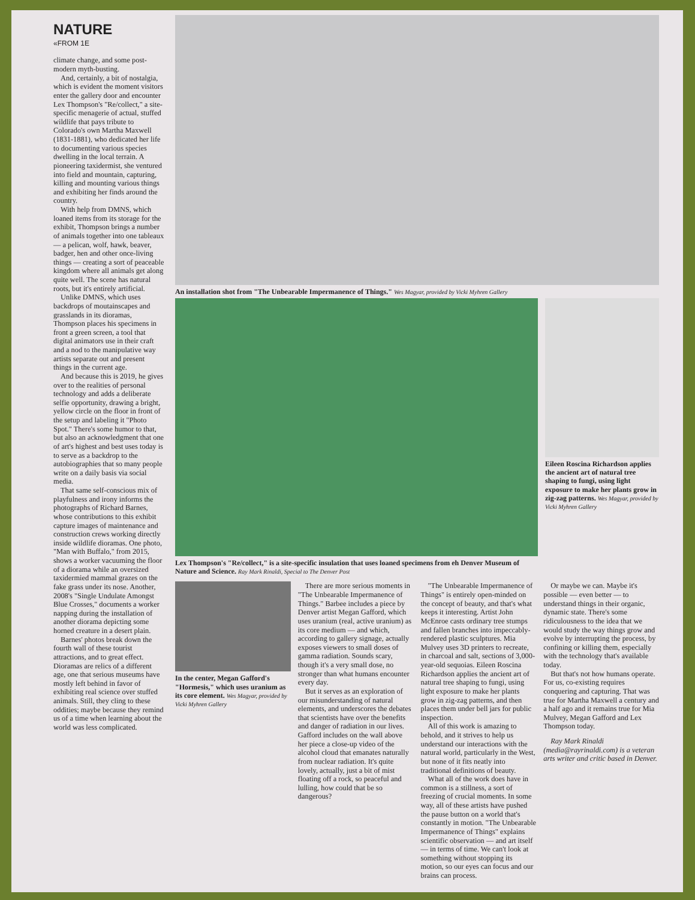NATURE
«FROM 1E
climate change, and some post-modern myth-busting.
And, certainly, a bit of nostalgia, which is evident the moment visitors enter the gallery door and encounter Lex Thompson's "Re/collect," a site-specific menagerie of actual, stuffed wildlife that pays tribute to Colorado's own Martha Maxwell (1831-1881), who dedicated her life to documenting various species dwelling in the local terrain. A pioneering taxidermist, she ventured into field and mountain, capturing, killing and mounting various things and exhibiting her finds around the country.
With help from DMNS, which loaned items from its storage for the exhibit, Thompson brings a number of animals together into one tableaux — a pelican, wolf, hawk, beaver, badger, hen and other once-living things — creating a sort of peaceable kingdom where all animals get along quite well. The scene has natural roots, but it's entirely artificial.
Unlike DMNS, which uses backdrops of moutainscapes and grasslands in its dioramas, Thompson places his specimens in front a green screen, a tool that digital animators use in their craft and a nod to the manipulative way artists separate out and present things in the current age.
And because this is 2019, he gives over to the realities of personal technology and adds a deliberate selfie opportunity, drawing a bright, yellow circle on the floor in front of the setup and labeling it "Photo Spot." There's some humor to that, but also an acknowledgment that one of art's highest and best uses today is to serve as a backdrop to the autobiographies that so many people write on a daily basis via social media.
That same self-conscious mix of playfulness and irony informs the photographs of Richard Barnes, whose contributions to this exhibit capture images of maintenance and construction crews working directly inside wildlife dioramas. One photo, "Man with Buffalo," from 2015, shows a worker vacuuming the floor of a diorama while an oversized taxidermied mammal grazes on the fake grass under its nose. Another, 2008's "Single Undulate Amongst Blue Crosses," documents a worker napping during the installation of another diorama depicting some horned creature in a desert plain.
Barnes' photos break down the fourth wall of these tourist attractions, and to great effect. Dioramas are relics of a different age, one that serious museums have mostly left behind in favor of exhibiting real science over stuffed animals. Still, they cling to these oddities; maybe because they remind us of a time when learning about the world was less complicated.
An installation shot from "The Unbearable Impermanence of Things." Wes Magyar, provided by Vicki Myhren Gallery
Lex Thompson's "Re/collect," is a site-specific insulation that uses loaned specimens from eh Denver Museum of Nature and Science. Ray Mark Rinaldi, Special to The Denver Post
Eileen Roscina Richardson applies the ancient art of natural tree shaping to fungi, using light exposure to make her plants grow in zig-zag patterns. Wes Magyar, provided by Vicki Myhren Gallery
In the center, Megan Gafford's "Hormesis," which uses uranium as its core element. Wes Magyar, provided by Vicki Myhren Gallery
There are more serious moments in "The Unbearable Impermanence of Things." Barbee includes a piece by Denver artist Megan Gafford, which uses uranium (real, active uranium) as its core medium — and which, according to gallery signage, actually exposes viewers to small doses of gamma radiation. Sounds scary, though it's a very small dose, no stronger than what humans encounter every day.
But it serves as an exploration of our misunderstanding of natural elements, and underscores the debates that scientists have over the benefits and danger of radiation in our lives. Gafford includes on the wall above her piece a close-up video of the alcohol cloud that emanates naturally from nuclear radiation. It's quite lovely, actually, just a bit of mist floating off a rock, so peaceful and lulling, how could that be so dangerous?
"The Unbearable Impermanence of Things" is entirely open-minded on the concept of beauty, and that's what keeps it interesting. Artist John McEnroe casts ordinary tree stumps and fallen branches into impeccably-rendered plastic sculptures. Mia Mulvey uses 3D printers to recreate, in charcoal and salt, sections of 3,000-year-old sequoias. Eileen Roscina Richardson applies the ancient art of natural tree shaping to fungi, using light exposure to make her plants grow in zig-zag patterns, and then places them under bell jars for public inspection.
All of this work is amazing to behold, and it strives to help us understand our interactions with the natural world, particularly in the West, but none of it fits neatly into traditional definitions of beauty.
What all of the work does have in common is a stillness, a sort of freezing of crucial moments. In some way, all of these artists have pushed the pause button on a world that's constantly in motion. "The Unbearable Impermanence of Things" explains scientific observation — and art itself — in terms of time. We can't look at something without stopping its motion, so our eyes can focus and our brains can process.
Or maybe we can. Maybe it's possible — even better — to understand things in their organic, dynamic state. There's some ridiculousness to the idea that we would study the way things grow and evolve by interrupting the process, by confining or killing them, especially with the technology that's available today.
But that's not how humans operate. For us, co-existing requires conquering and capturing. That was true for Martha Maxwell a century and a half ago and it remains true for Mia Mulvey, Megan Gafford and Lex Thompson today.
Ray Mark Rinaldi (media@rayrinaldi.com) is a veteran arts writer and critic based in Denver.